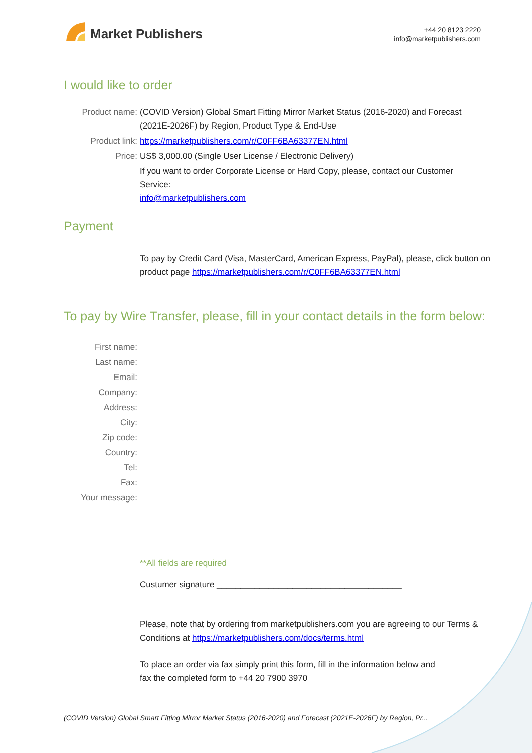Market Publishers
+44 20 8123 2220
info@marketpublishers.com
I would like to order
Product name: (COVID Version) Global Smart Fitting Mirror Market Status (2016-2020) and Forecast (2021E-2026F) by Region, Product Type & End-Use
Product link: https://marketpublishers.com/r/C0FF6BA63377EN.html
Price: US$ 3,000.00 (Single User License / Electronic Delivery)
If you want to order Corporate License or Hard Copy, please, contact our Customer Service:
info@marketpublishers.com
Payment
To pay by Credit Card (Visa, MasterCard, American Express, PayPal), please, click button on product page https://marketpublishers.com/r/C0FF6BA63377EN.html
To pay by Wire Transfer, please, fill in your contact details in the form below:
First name:
Last name:
Email:
Company:
Address:
City:
Zip code:
Country:
Tel:
Fax:
Your message:
**All fields are required
Custumer signature _______________________________________
Please, note that by ordering from marketpublishers.com you are agreeing to our Terms & Conditions at https://marketpublishers.com/docs/terms.html
To place an order via fax simply print this form, fill in the information below and fax the completed form to +44 20 7900 3970
(COVID Version) Global Smart Fitting Mirror Market Status (2016-2020) and Forecast (2021E-2026F) by Region, Pr...